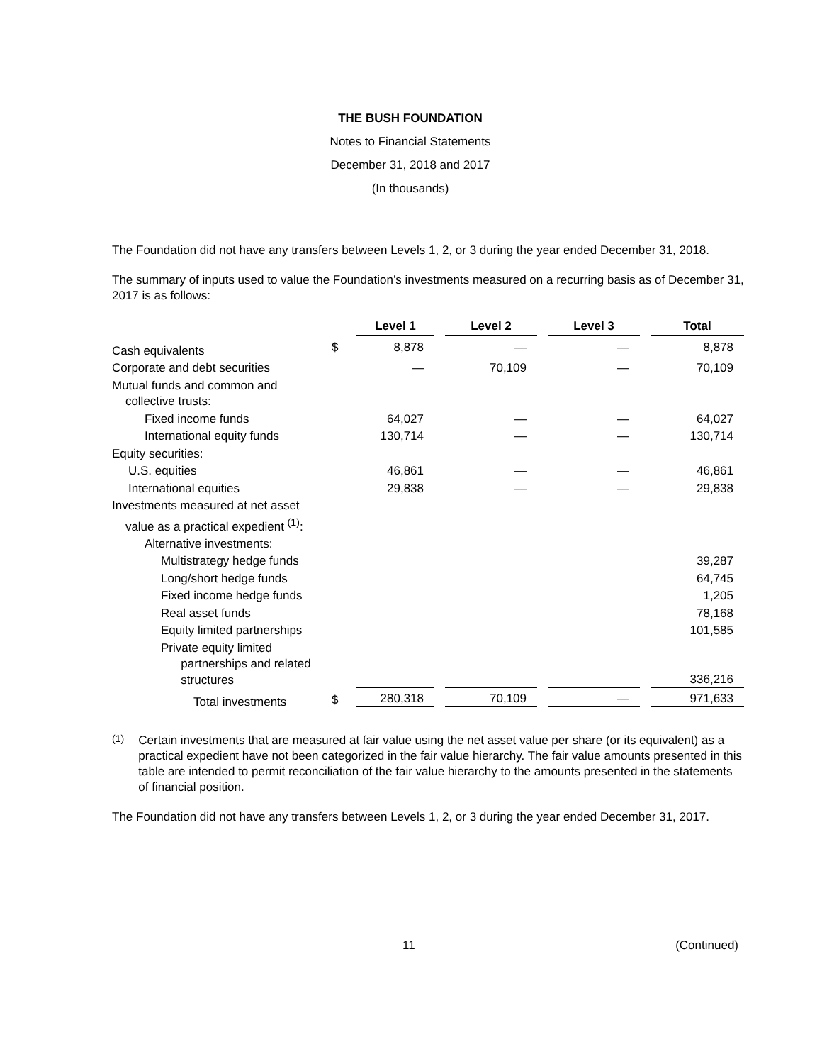THE BUSH FOUNDATION
Notes to Financial Statements
December 31, 2018 and 2017
(In thousands)
The Foundation did not have any transfers between Levels 1, 2, or 3 during the year ended December 31, 2018.
The summary of inputs used to value the Foundation’s investments measured on a recurring basis as of December 31, 2017 is as follows:
| | | Level 1 | Level 2 | Level 3 | Total |
| --- | --- | --- | --- | --- | --- |
| Cash equivalents | $ | 8,878 | — | — | 8,878 |
| Corporate and debt securities | | — | 70,109 | — | 70,109 |
| Mutual funds and common and collective trusts: | | | | | |
| Fixed income funds | | 64,027 | — | — | 64,027 |
| International equity funds | | 130,714 | — | — | 130,714 |
| Equity securities: | | | | | |
| U.S. equities | | 46,861 | — | — | 46,861 |
| International equities | | 29,838 | — | — | 29,838 |
| Investments measured at net asset value as a practical expedient <sup>(1)</sup>: | | | | | |
| Alternative investments: | | | | | |
| Multistrategy hedge funds | | | | | 39,287 |
| Long/short hedge funds | | | | | 64,745 |
| Fixed income hedge funds | | | | | 1,205 |
| Real asset funds | | | | | 78,168 |
| Equity limited partnerships | | | | | 101,585 |
| Private equity limited partnerships and related structures | | | | | 336,216 |
| Total investments | $ | 280,318 | 70,109 | — | 971,633 |
<sup>(1)</sup>
Certain investments that are measured at fair value using the net asset value per share (or its equivalent) as a practical expedient have not been categorized in the fair value hierarchy. The fair value amounts presented in this table are intended to permit reconciliation of the fair value hierarchy to the amounts presented in the statements of financial position.
The Foundation did not have any transfers between Levels 1, 2, or 3 during the year ended December 31, 2017.
11 (Continued)